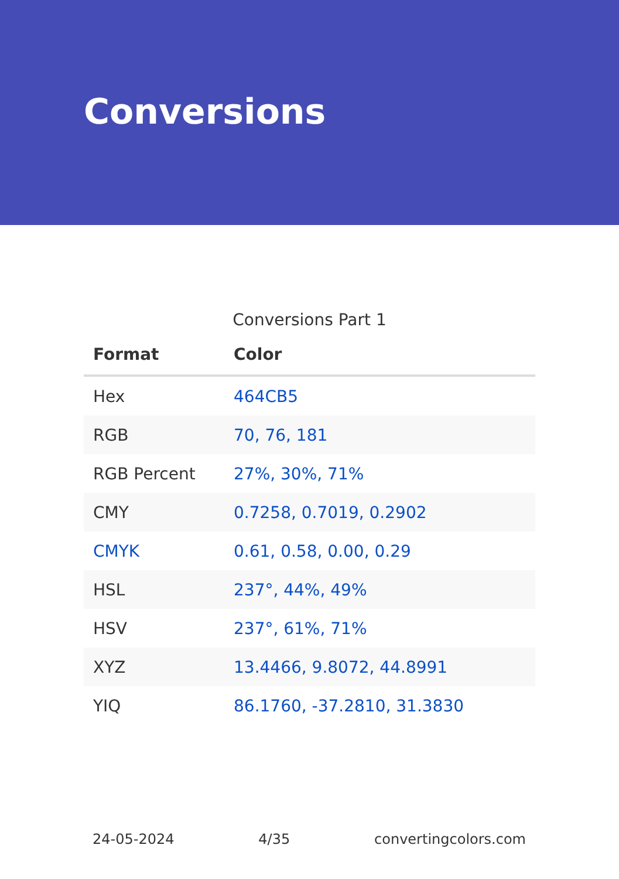Conversions
Conversions Part 1
| Format | Color |
| --- | --- |
| Hex | 464CB5 |
| RGB | 70, 76, 181 |
| RGB Percent | 27%, 30%, 71% |
| CMY | 0.7258, 0.7019, 0.2902 |
| CMYK | 0.61, 0.58, 0.00, 0.29 |
| HSL | 237°, 44%, 49% |
| HSV | 237°, 61%, 71% |
| XYZ | 13.4466, 9.8072, 44.8991 |
| YIQ | 86.1760, -37.2810, 31.3830 |
24-05-2024 4/35 convertingcolors.com